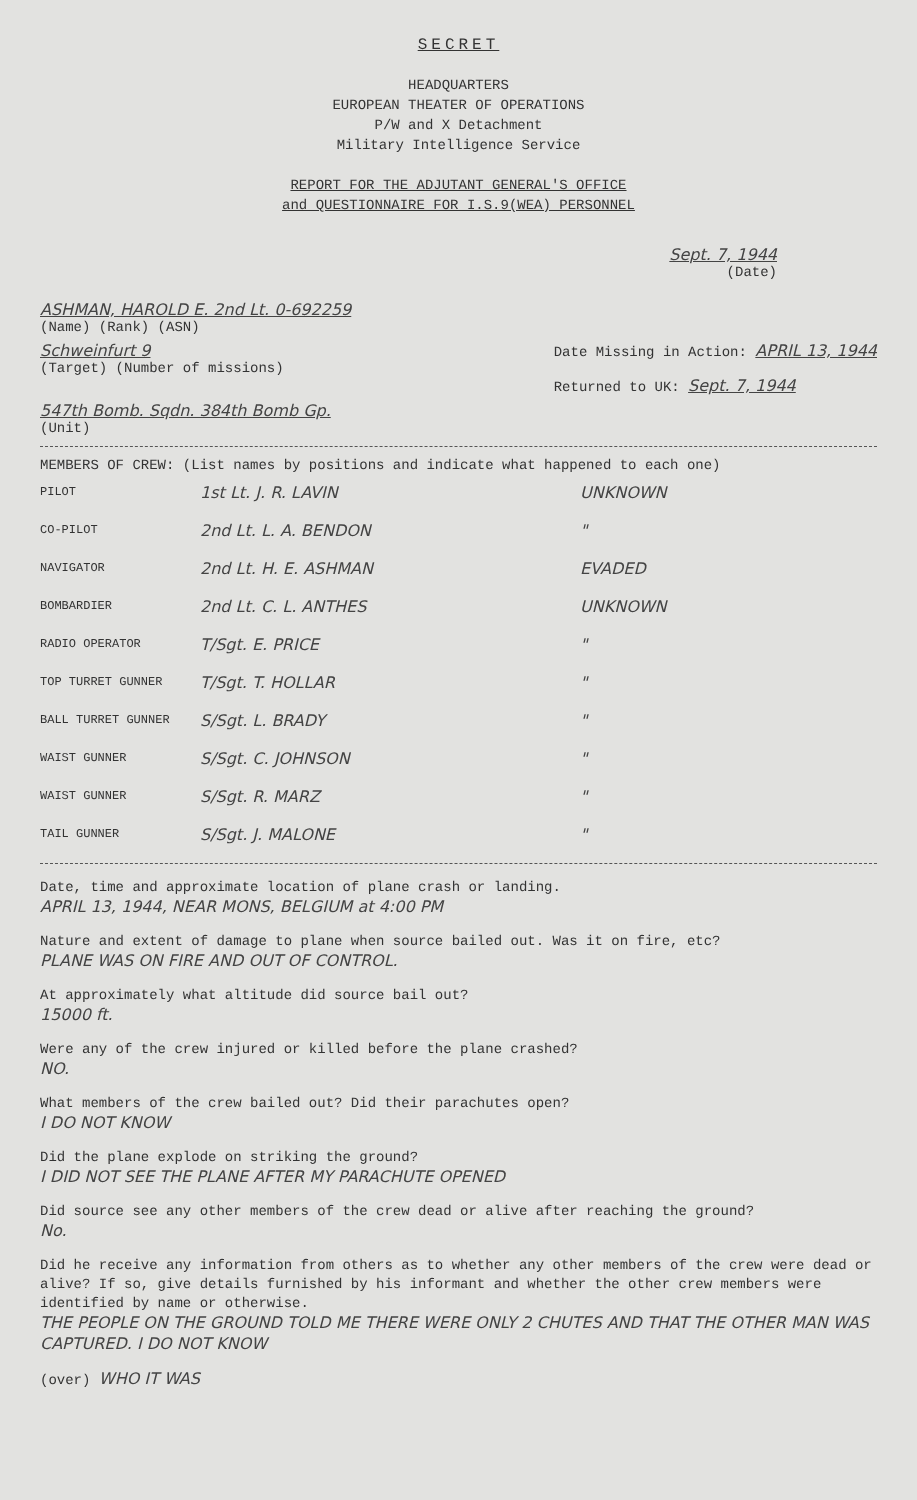SECRET
HEADQUARTERS
EUROPEAN THEATER OF OPERATIONS
P/W and X Detachment
Military Intelligence Service
REPORT FOR THE ADJUTANT GENERAL'S OFFICE
and QUESTIONNAIRE FOR I.S.9(WEA) PERSONNEL
Sept. 7, 1944
(Date)
ASHMAN, HAROLD E. 2nd Lt. 0-692259
(Name) (Rank) (ASN)
Schweinfurt 9
(Target) (Number of missions)
Date Missing in Action: APRIL 13, 1944
Returned to UK: Sept. 7, 1944
547th Bomb. Sqdn. 384th Bomb Gp.
(Unit)
MEMBERS OF CREW: (List names by positions and indicate what happened to each one)
PILOT 1st Lt. J. R. LAVIN UNKNOWN
CO-PILOT 2nd Lt. L. A. BENDON "
NAVIGATOR 2nd Lt. H. E. ASHMAN EVADED
BOMBARDIER 2nd Lt. C. L. ANTHES UNKNOWN
RADIO OPERATOR T/Sgt. E. PRICE "
TOP TURRET GUNNER T/Sgt. T. HOLLAR "
BALL TURRET GUNNER S/Sgt. L. BRADY "
WAIST GUNNER S/Sgt. C. JOHNSON "
WAIST GUNNER S/Sgt. R. MARZ "
TAIL GUNNER S/Sgt. J. MALONE "
Date, time and approximate location of plane crash or landing.
APRIL 13, 1944, NEAR MONS, BELGIUM at 4:00 PM
Nature and extent of damage to plane when source bailed out. Was it on fire, etc?
PLANE WAS ON FIRE AND OUT OF CONTROL.
At approximately what altitude did source bail out?
15000 ft.
Were any of the crew injured or killed before the plane crashed?
NO.
What members of the crew bailed out? Did their parachutes open?
I DO NOT KNOW
Did the plane explode on striking the ground?
I DID NOT SEE THE PLANE AFTER MY PARACHUTE OPENED
Did source see any other members of the crew dead or alive after reaching the ground?
No.
Did he receive any information from others as to whether any other members of the crew were dead or alive? If so, give details furnished by his informant and whether the other crew members were identified by name or otherwise.
THE PEOPLE ON THE GROUND TOLD ME THERE WERE ONLY 2 CHUTES AND THAT THE OTHER MAN WAS CAPTURED. I DO NOT KNOW
(over) WHO IT WAS